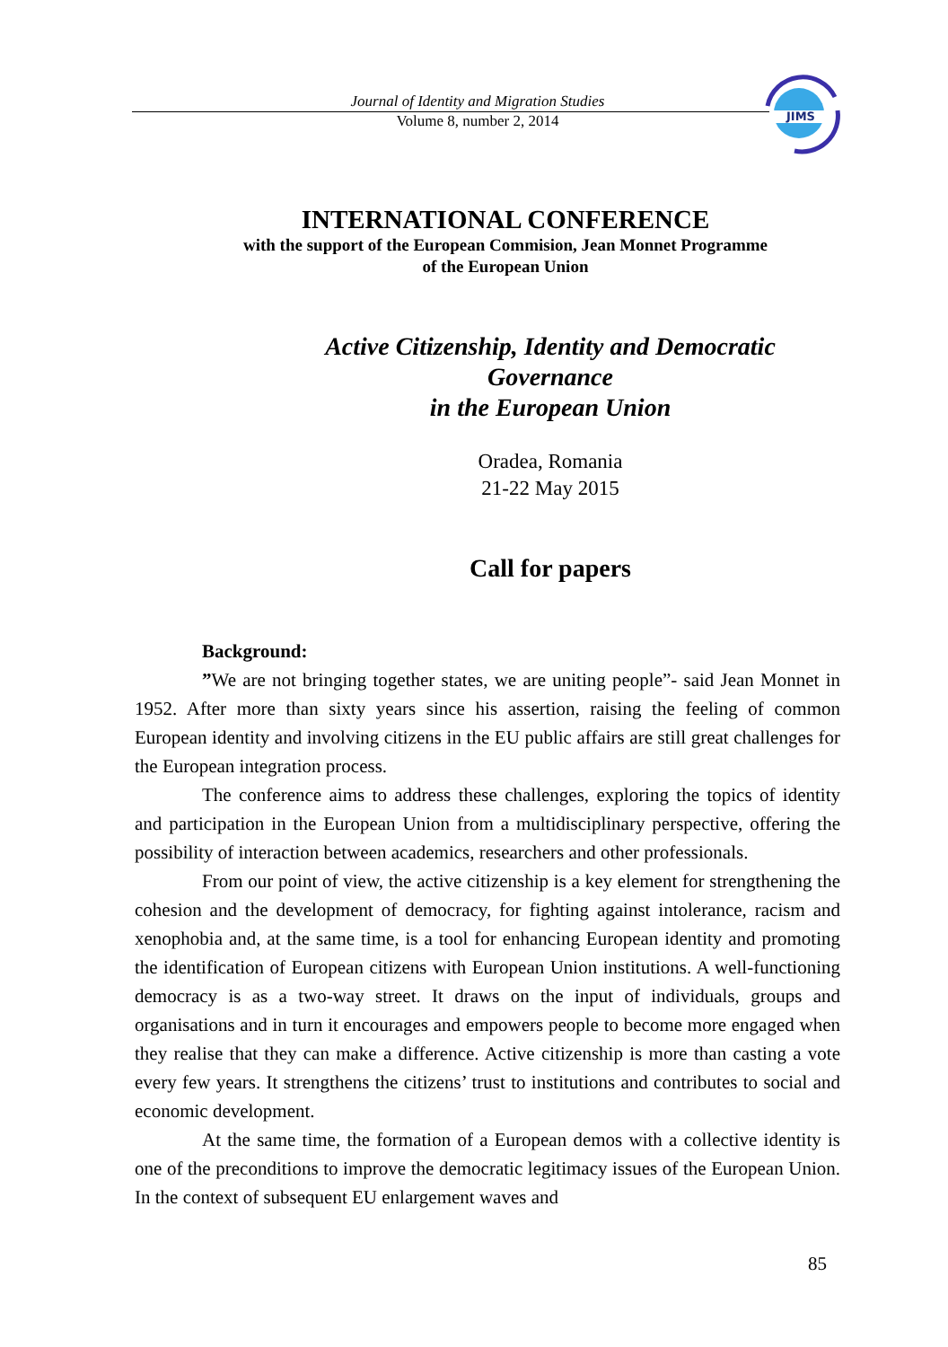Journal of Identity and Migration Studies
Volume 8, number 2, 2014
JIMS
INTERNATIONAL CONFERENCE
with the support of the European Commision, Jean Monnet Programme
of the European Union
Active Citizenship, Identity and Democratic Governance
in the European Union
Oradea, Romania
21-22 May 2015
Call for papers
Background:
”We are not bringing together states, we are uniting people”- said Jean Monnet in 1952. After more than sixty years since his assertion, raising the feeling of common European identity and involving citizens in the EU public affairs are still great challenges for the European integration process.
The conference aims to address these challenges, exploring the topics of identity and participation in the European Union from a multidisciplinary perspective, offering the possibility of interaction between academics, researchers and other professionals.
From our point of view, the active citizenship is a key element for strengthening the cohesion and the development of democracy, for fighting against intolerance, racism and xenophobia and, at the same time, is a tool for enhancing European identity and promoting the identification of European citizens with European Union institutions. A well-functioning democracy is as a two-way street. It draws on the input of individuals, groups and organisations and in turn it encourages and empowers people to become more engaged when they realise that they can make a difference. Active citizenship is more than casting a vote every few years. It strengthens the citizens’ trust to institutions and contributes to social and economic development.
At the same time, the formation of a European demos with a collective identity is one of the preconditions to improve the democratic legitimacy issues of the European Union. In the context of subsequent EU enlargement waves and
85